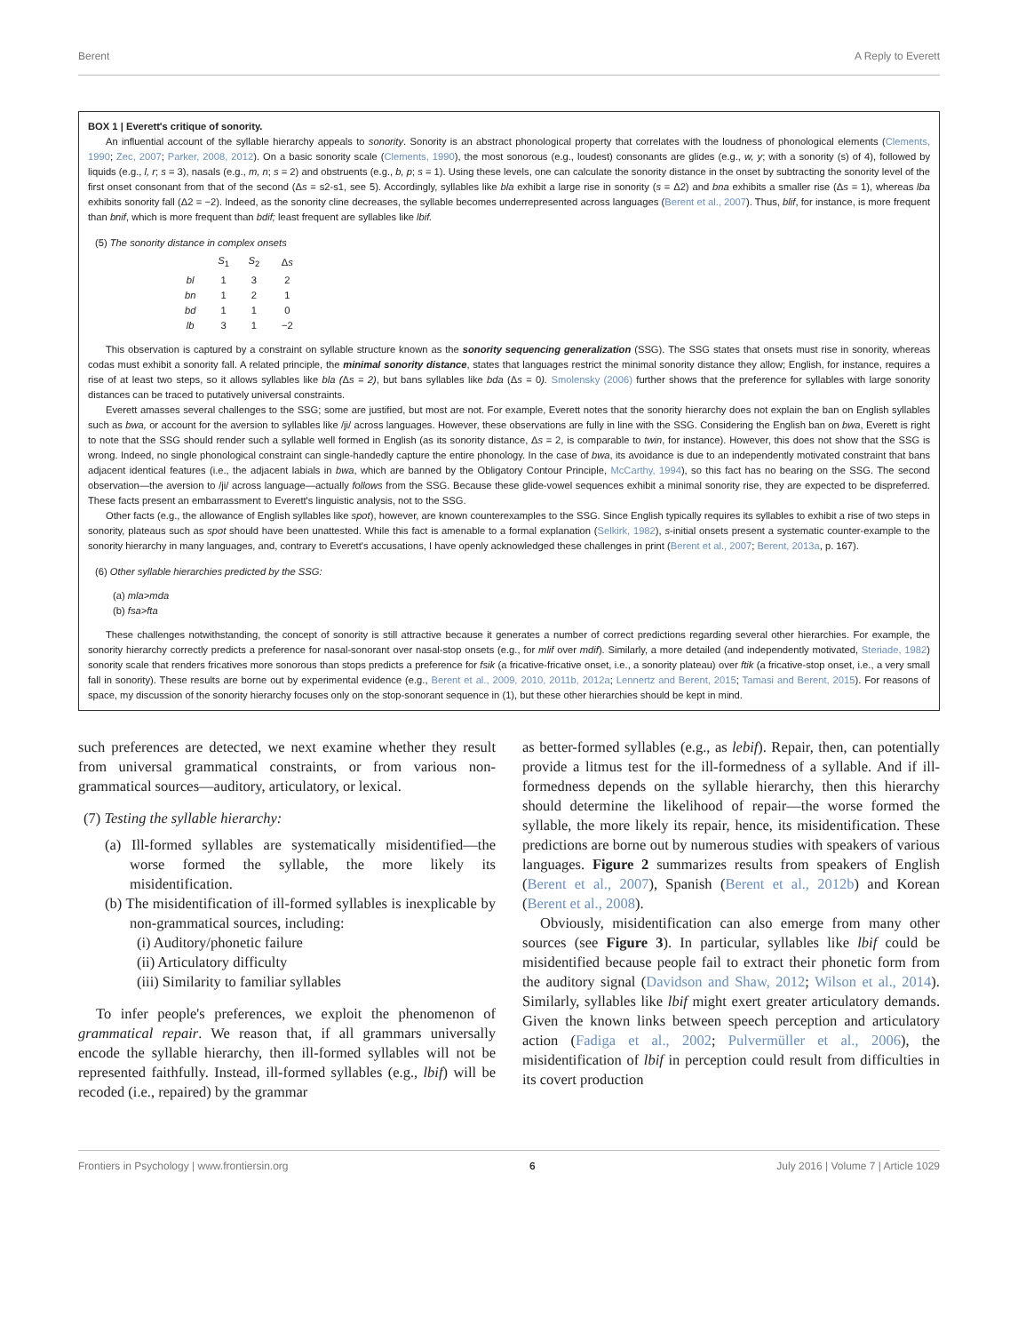Berent A Reply to Everett
BOX 1 | Everett's critique of sonority.
An influential account of the syllable hierarchy appeals to sonority. Sonority is an abstract phonological property that correlates with the loudness of phonological elements (Clements, 1990; Zec, 2007; Parker, 2008, 2012). On a basic sonority scale (Clements, 1990), the most sonorous (e.g., loudest) consonants are glides (e.g., w, y; with a sonority (s) of 4), followed by liquids (e.g., l, r; s = 3), nasals (e.g., m, n; s = 2) and obstruents (e.g., b, p; s = 1). Using these levels, one can calculate the sonority distance in the onset by subtracting the sonority level of the first onset consonant from that of the second (Δs = s2-s1, see 5). Accordingly, syllables like bla exhibit a large rise in sonority (s = Δ2) and bna exhibits a smaller rise (Δs = 1), whereas lba exhibits sonority fall (Δ2 = −2). Indeed, as the sonority cline decreases, the syllable becomes underrepresented across languages (Berent et al., 2007). Thus, blif, for instance, is more frequent than bnif, which is more frequent than bdif; least frequent are syllables like lbif.
(5) The sonority distance in complex onsets
| | S<sub>1</sub> | S<sub>2</sub> | Δ s |
| --- | --- | --- | --- |
| bl | 1 | 3 | 2 |
| bn | 1 | 2 | 1 |
| bd | 1 | 1 | 0 |
| lb | 3 | 1 | −2 |
This observation is captured by a constraint on syllable structure known as the sonority sequencing generalization (SSG). The SSG states that onsets must rise in sonority, whereas codas must exhibit a sonority fall. A related principle, the minimal sonority distance, states that languages restrict the minimal sonority distance they allow; English, for instance, requires a rise of at least two steps, so it allows syllables like bla (Δs = 2), but bans syllables like bda (Δs = 0). Smolensky (2006) further shows that the preference for syllables with large sonority distances can be traced to putatively universal constraints.
Everett amasses several challenges to the SSG; some are justified, but most are not. For example, Everett notes that the sonority hierarchy does not explain the ban on English syllables such as bwa, or account for the aversion to syllables like /ji/ across languages. However, these observations are fully in line with the SSG. Considering the English ban on bwa, Everett is right to note that the SSG should render such a syllable well formed in English (as its sonority distance, Δs = 2, is comparable to twin, for instance). However, this does not show that the SSG is wrong. Indeed, no single phonological constraint can single-handedly capture the entire phonology. In the case of bwa, its avoidance is due to an independently motivated constraint that bans adjacent identical features (i.e., the adjacent labials in bwa, which are banned by the Obligatory Contour Principle, McCarthy, 1994), so this fact has no bearing on the SSG. The second observation—the aversion to /ji/ across language—actually follows from the SSG. Because these glide-vowel sequences exhibit a minimal sonority rise, they are expected to be dispreferred. These facts present an embarrassment to Everett's linguistic analysis, not to the SSG.
Other facts (e.g., the allowance of English syllables like spot), however, are known counterexamples to the SSG. Since English typically requires its syllables to exhibit a rise of two steps in sonority, plateaus such as spot should have been unattested. While this fact is amenable to a formal explanation (Selkirk, 1982), s-initial onsets present a systematic counter-example to the sonority hierarchy in many languages, and, contrary to Everett's accusations, I have openly acknowledged these challenges in print (Berent et al., 2007; Berent, 2013a, p. 167).
(6) Other syllable hierarchies predicted by the SSG:
(a) mla>mda
(b) fsa>fta
These challenges notwithstanding, the concept of sonority is still attractive because it generates a number of correct predictions regarding several other hierarchies. For example, the sonority hierarchy correctly predicts a preference for nasal-sonorant over nasal-stop onsets (e.g., for mlif over mdif). Similarly, a more detailed (and independently motivated, Steriade, 1982) sonority scale that renders fricatives more sonorous than stops predicts a preference for fsik (a fricative-fricative onset, i.e., a sonority plateau) over ftik (a fricative-stop onset, i.e., a very small fall in sonority). These results are borne out by experimental evidence (e.g., Berent et al., 2009, 2010, 2011b, 2012a; Lennertz and Berent, 2015; Tamasi and Berent, 2015). For reasons of space, my discussion of the sonority hierarchy focuses only on the stop-sonorant sequence in (1), but these other hierarchies should be kept in mind.
such preferences are detected, we next examine whether they result from universal grammatical constraints, or from various non-grammatical sources—auditory, articulatory, or lexical.
(7) Testing the syllable hierarchy:
(a) Ill-formed syllables are systematically misidentified—the worse formed the syllable, the more likely its misidentification.
(b) The misidentification of ill-formed syllables is inexplicable by non-grammatical sources, including:
(i) Auditory/phonetic failure
(ii) Articulatory difficulty
(iii) Similarity to familiar syllables
To infer people's preferences, we exploit the phenomenon of grammatical repair. We reason that, if all grammars universally encode the syllable hierarchy, then ill-formed syllables will not be represented faithfully. Instead, ill-formed syllables (e.g., lbif) will be recoded (i.e., repaired) by the grammar
as better-formed syllables (e.g., as lebif). Repair, then, can potentially provide a litmus test for the ill-formedness of a syllable. And if ill-formedness depends on the syllable hierarchy, then this hierarchy should determine the likelihood of repair—the worse formed the syllable, the more likely its repair, hence, its misidentification. These predictions are borne out by numerous studies with speakers of various languages. Figure 2 summarizes results from speakers of English (Berent et al., 2007), Spanish (Berent et al., 2012b) and Korean (Berent et al., 2008).
Obviously, misidentification can also emerge from many other sources (see Figure 3). In particular, syllables like lbif could be misidentified because people fail to extract their phonetic form from the auditory signal (Davidson and Shaw, 2012; Wilson et al., 2014). Similarly, syllables like lbif might exert greater articulatory demands. Given the known links between speech perception and articulatory action (Fadiga et al., 2002; Pulvermüller et al., 2006), the misidentification of lbif in perception could result from difficulties in its covert production
Frontiers in Psychology | www.frontiersin.org 6 July 2016 | Volume 7 | Article 1029